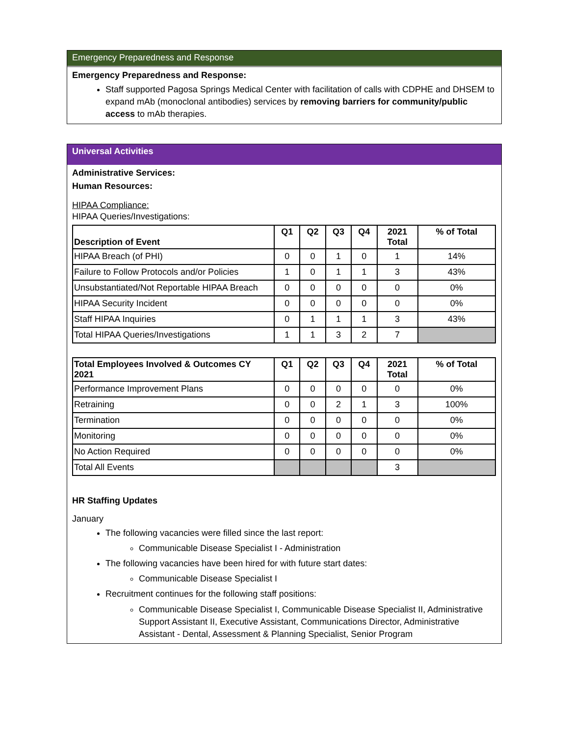Emergency Preparedness and Response
Emergency Preparedness and Response:
Staff supported Pagosa Springs Medical Center with facilitation of calls with CDPHE and DHSEM to expand mAb (monoclonal antibodies) services by removing barriers for community/public access to mAb therapies.
Universal Activities
Administrative Services:
Human Resources:
HIPAA Compliance:
HIPAA Queries/Investigations:
| Description of Event | Q1 | Q2 | Q3 | Q4 | 2021 Total | % of Total |
| --- | --- | --- | --- | --- | --- | --- |
| HIPAA Breach (of PHI) | 0 | 0 | 1 | 0 | 1 | 14% |
| Failure to Follow Protocols and/or Policies | 1 | 0 | 1 | 1 | 3 | 43% |
| Unsubstantiated/Not Reportable HIPAA Breach | 0 | 0 | 0 | 0 | 0 | 0% |
| HIPAA Security Incident | 0 | 0 | 0 | 0 | 0 | 0% |
| Staff HIPAA Inquiries | 0 | 1 | 1 | 1 | 3 | 43% |
| Total HIPAA Queries/Investigations | 1 | 1 | 3 | 2 | 7 | |
| Total Employees Involved & Outcomes CY 2021 | Q1 | Q2 | Q3 | Q4 | 2021 Total | % of Total |
| --- | --- | --- | --- | --- | --- | --- |
| Performance Improvement Plans | 0 | 0 | 0 | 0 | 0 | 0% |
| Retraining | 0 | 0 | 2 | 1 | 3 | 100% |
| Termination | 0 | 0 | 0 | 0 | 0 | 0% |
| Monitoring | 0 | 0 | 0 | 0 | 0 | 0% |
| No Action Required | 0 | 0 | 0 | 0 | 0 | 0% |
| Total All Events | | | | | 3 | |
HR Staffing Updates
January
The following vacancies were filled since the last report:
Communicable Disease Specialist I - Administration
The following vacancies have been hired for with future start dates:
Communicable Disease Specialist I
Recruitment continues for the following staff positions:
Communicable Disease Specialist I, Communicable Disease Specialist II, Administrative Support Assistant II, Executive Assistant, Communications Director, Administrative Assistant - Dental, Assessment & Planning Specialist, Senior Program